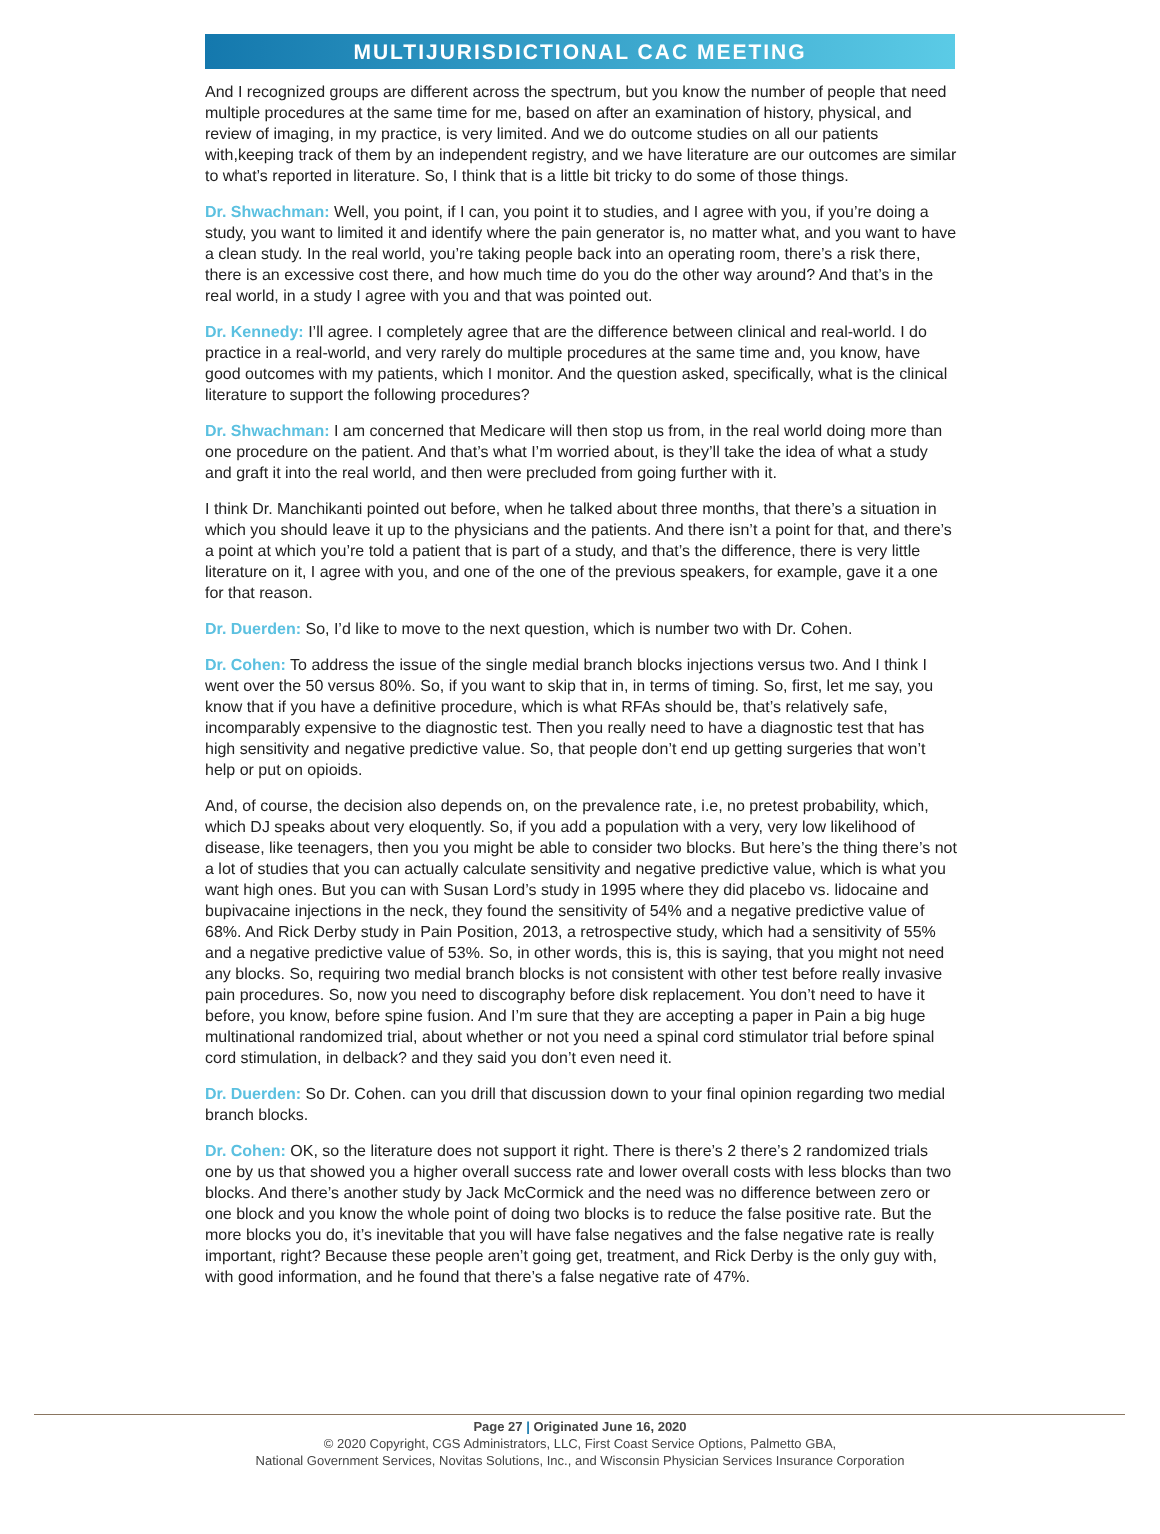MULTIJURISDICTIONAL CAC MEETING
And I recognized groups are different across the spectrum, but you know the number of people that need multiple procedures at the same time for me, based on after an examination of history, physical, and review of imaging, in my practice, is very limited. And we do outcome studies on all our patients with,keeping track of them by an independent registry, and we have literature are our outcomes are similar to what’s reported in literature. So, I think that is a little bit tricky to do some of those things.
Dr. Shwachman: Well, you point, if I can, you point it to studies, and I agree with you, if you’re doing a study, you want to limited it and identify where the pain generator is, no matter what, and you want to have a clean study. In the real world, you’re taking people back into an operating room, there’s a risk there, there is an excessive cost there, and how much time do you do the other way around? And that’s in the real world, in a study I agree with you and that was pointed out.
Dr. Kennedy: I’ll agree. I completely agree that are the difference between clinical and real-world. I do practice in a real-world, and very rarely do multiple procedures at the same time and, you know, have good outcomes with my patients, which I monitor. And the question asked, specifically, what is the clinical literature to support the following procedures?
Dr. Shwachman: I am concerned that Medicare will then stop us from, in the real world doing more than one procedure on the patient. And that’s what I’m worried about, is they’ll take the idea of what a study and graft it into the real world, and then were precluded from going further with it.
I think Dr. Manchikanti pointed out before, when he talked about three months, that there’s a situation in which you should leave it up to the physicians and the patients. And there isn’t a point for that, and there’s a point at which you’re told a patient that is part of a study, and that’s the difference, there is very little literature on it, I agree with you, and one of the one of the previous speakers, for example, gave it a one for that reason.
Dr. Duerden: So, I’d like to move to the next question, which is number two with Dr. Cohen.
Dr. Cohen: To address the issue of the single medial branch blocks injections versus two. And I think I went over the 50 versus 80%. So, if you want to skip that in, in terms of timing. So, first, let me say, you know that if you have a definitive procedure, which is what RFAs should be, that’s relatively safe, incomparably expensive to the diagnostic test. Then you really need to have a diagnostic test that has high sensitivity and negative predictive value. So, that people don’t end up getting surgeries that won’t help or put on opioids.
And, of course, the decision also depends on, on the prevalence rate, i.e, no pretest probability, which, which DJ speaks about very eloquently. So, if you add a population with a very, very low likelihood of disease, like teenagers, then you you might be able to consider two blocks. But here’s the thing there’s not a lot of studies that you can actually calculate sensitivity and negative predictive value, which is what you want high ones. But you can with Susan Lord’s study in 1995 where they did placebo vs. lidocaine and bupivacaine injections in the neck, they found the sensitivity of 54% and a negative predictive value of 68%. And Rick Derby study in Pain Position, 2013, a retrospective study, which had a sensitivity of 55% and a negative predictive value of 53%. So, in other words, this is, this is saying, that you might not need any blocks. So, requiring two medial branch blocks is not consistent with other test before really invasive pain procedures. So, now you need to discography before disk replacement. You don’t need to have it before, you know, before spine fusion. And I’m sure that they are accepting a paper in Pain a big huge multinational randomized trial, about whether or not you need a spinal cord stimulator trial before spinal cord stimulation, in delback? and they said you don’t even need it.
Dr. Duerden: So Dr. Cohen. can you drill that discussion down to your final opinion regarding two medial branch blocks.
Dr. Cohen: OK, so the literature does not support it right. There is there’s 2 there’s 2 randomized trials one by us that showed you a higher overall success rate and lower overall costs with less blocks than two blocks. And there’s another study by Jack McCormick and the need was no difference between zero or one block and you know the whole point of doing two blocks is to reduce the false positive rate. But the more blocks you do, it’s inevitable that you will have false negatives and the false negative rate is really important, right? Because these people aren’t going get, treatment, and Rick Derby is the only guy with, with good information, and he found that there’s a false negative rate of 47%.
Page 27 | Originated June 16, 2020
© 2020 Copyright, CGS Administrators, LLC, First Coast Service Options, Palmetto GBA,
National Government Services, Novitas Solutions, Inc., and Wisconsin Physician Services Insurance Corporation